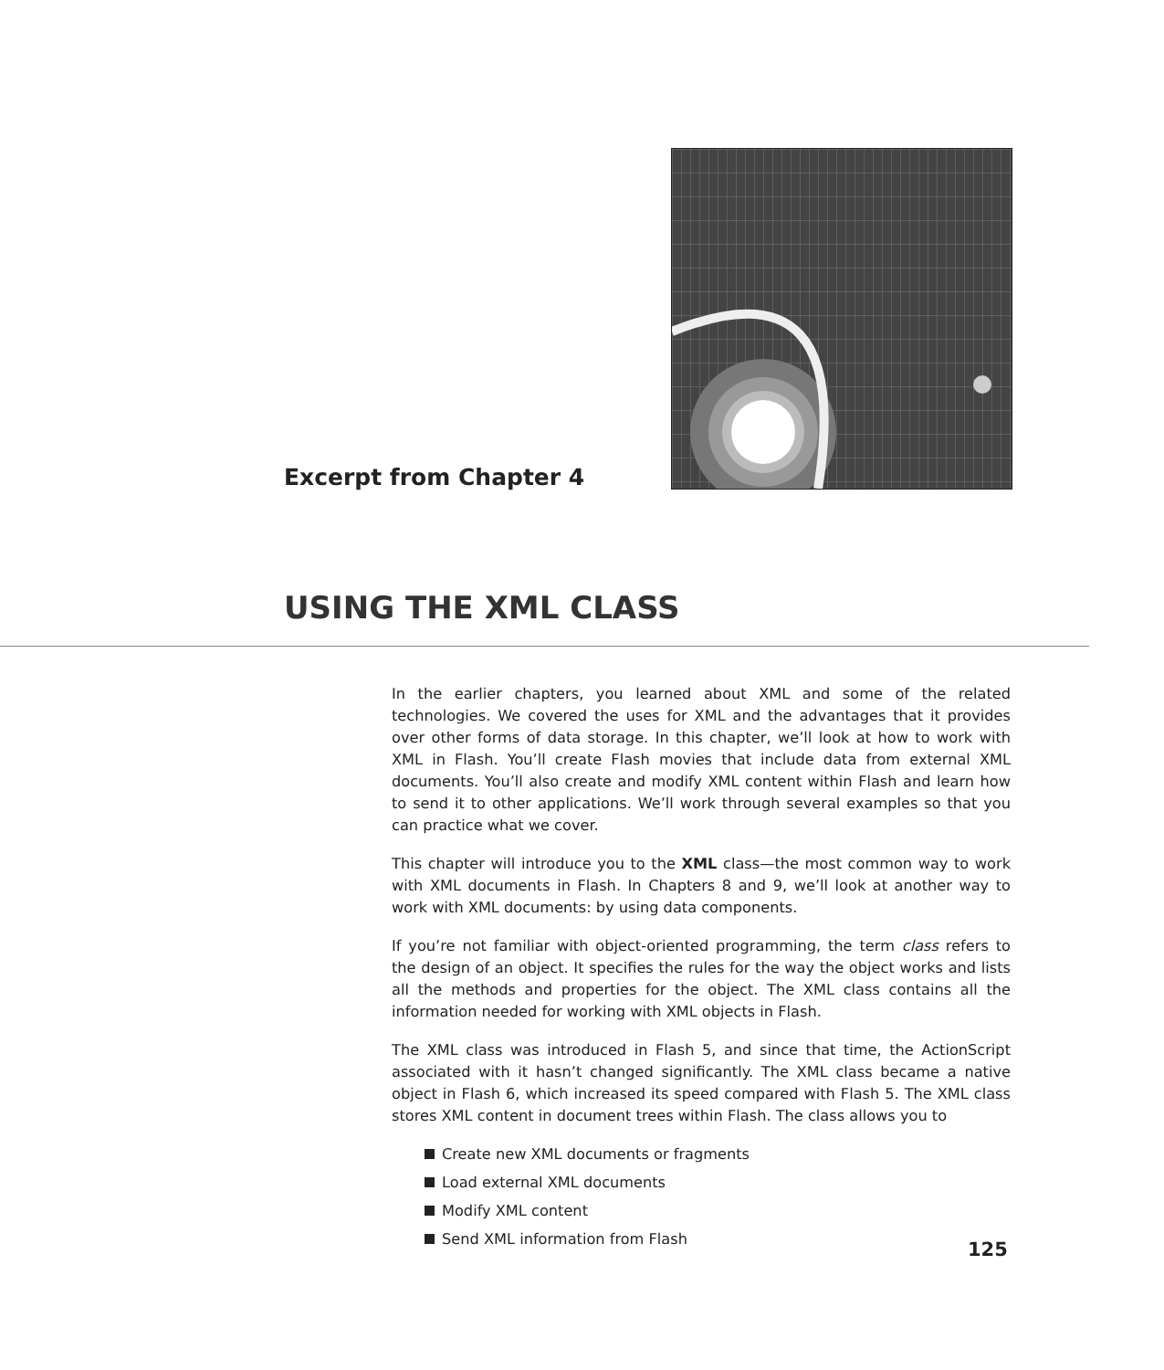Excerpt from Chapter 4
USING THE XML CLASS
In the earlier chapters, you learned about XML and some of the related technologies. We covered the uses for XML and the advantages that it provides over other forms of data storage. In this chapter, we’ll look at how to work with XML in Flash. You’ll create Flash movies that include data from external XML documents. You’ll also create and modify XML content within Flash and learn how to send it to other applications. We’ll work through several examples so that you can practice what we cover.
This chapter will introduce you to the XML class—the most common way to work with XML documents in Flash. In Chapters 8 and 9, we’ll look at another way to work with XML documents: by using data components.
If you’re not familiar with object-oriented programming, the term class refers to the design of an object. It specifies the rules for the way the object works and lists all the methods and properties for the object. The XML class contains all the information needed for working with XML objects in Flash.
The XML class was introduced in Flash 5, and since that time, the ActionScript associated with it hasn’t changed significantly. The XML class became a native object in Flash 6, which increased its speed compared with Flash 5. The XML class stores XML content in document trees within Flash. The class allows you to
Create new XML documents or fragments
Load external XML documents
Modify XML content
Send XML information from Flash
125